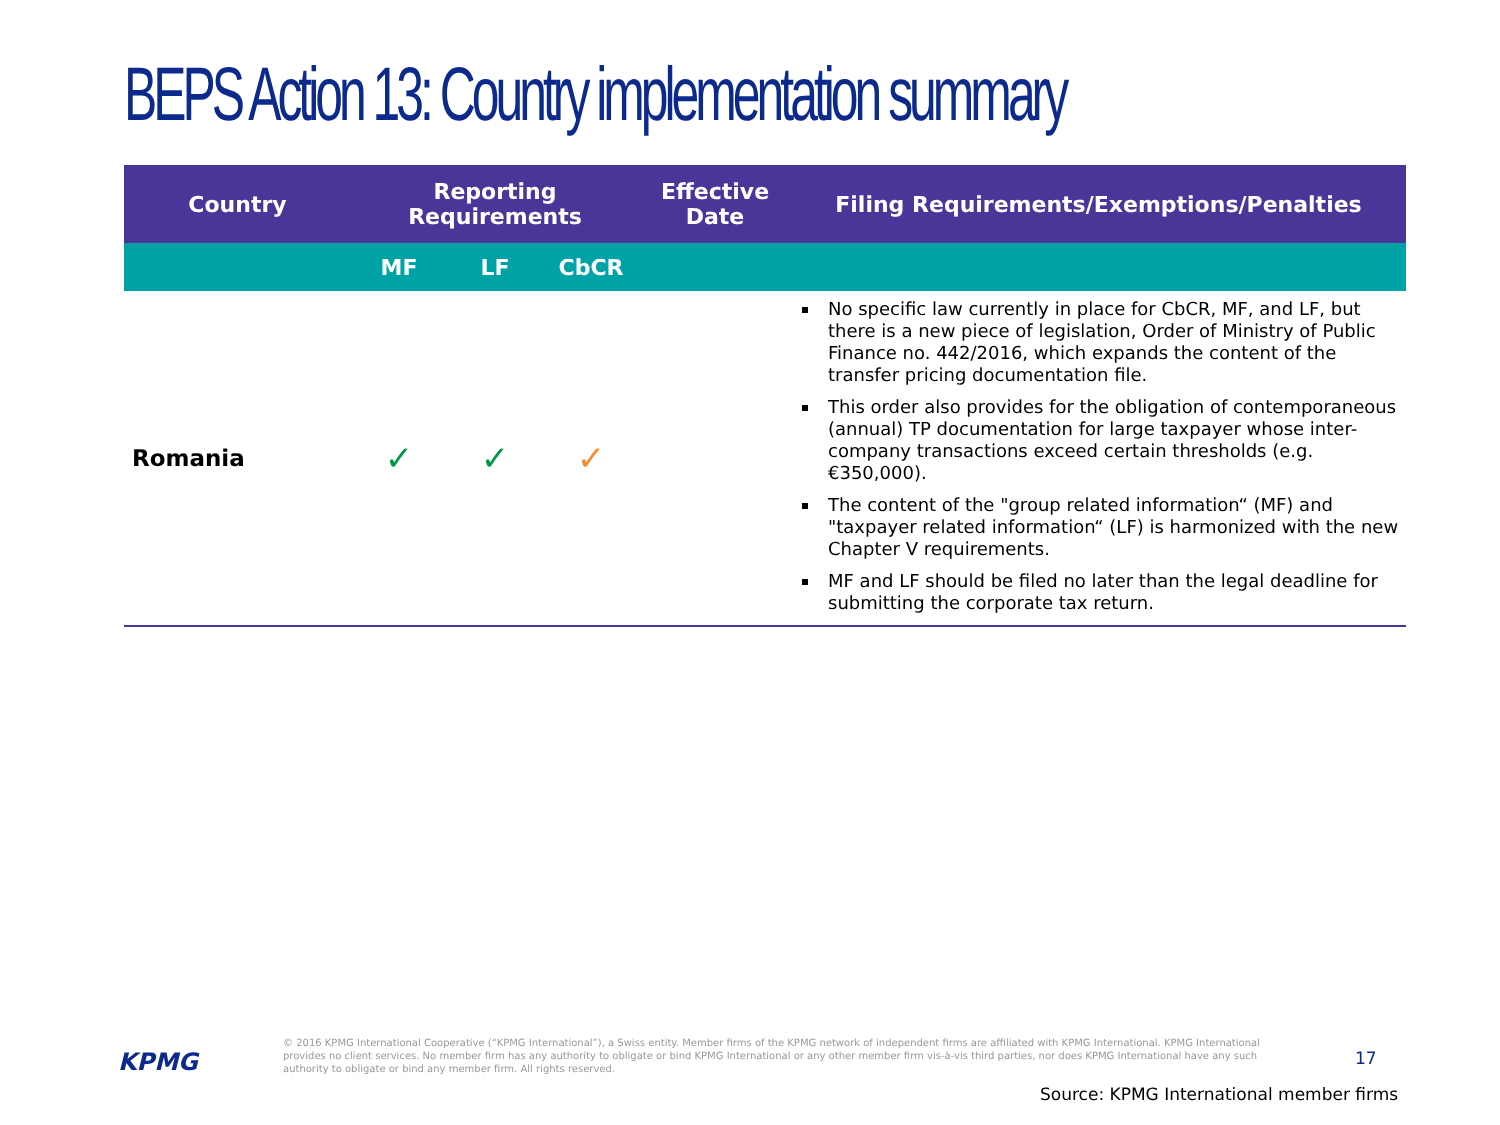BEPS Action 13: Country implementation summary
| Country | Reporting Requirements | | | Effective Date | Filing Requirements/Exemptions/Penalties |
| --- | --- | --- | --- | --- | --- |
| | MF | LF | CbCR | | |
| Romania | ✓ | ✓ | ✓ | | No specific law currently in place for CbCR, MF, and LF, but there is a new piece of legislation, Order of Ministry of Public Finance no. 442/2016, which expands the content of the transfer pricing documentation file. This order also provides for the obligation of contemporaneous (annual) TP documentation for large taxpayer whose inter-company transactions exceed certain thresholds (e.g. €350,000). The content of the "group related information“ (MF) and "taxpayer related information“ (LF) is harmonized with the new Chapter V requirements. MF and LF should be filed no later than the legal deadline for submitting the corporate tax return. |
KPMG
© 2016 KPMG International Cooperative (“KPMG International”), a Swiss entity. Member firms of the KPMG network of independent firms are affiliated with KPMG International. KPMG International provides no client services. No member firm has any authority to obligate or bind KPMG International or any other member firm vis-à-vis third parties, nor does KPMG International have any such authority to obligate or bind any member firm. All rights reserved.
17
Source: KPMG International member firms